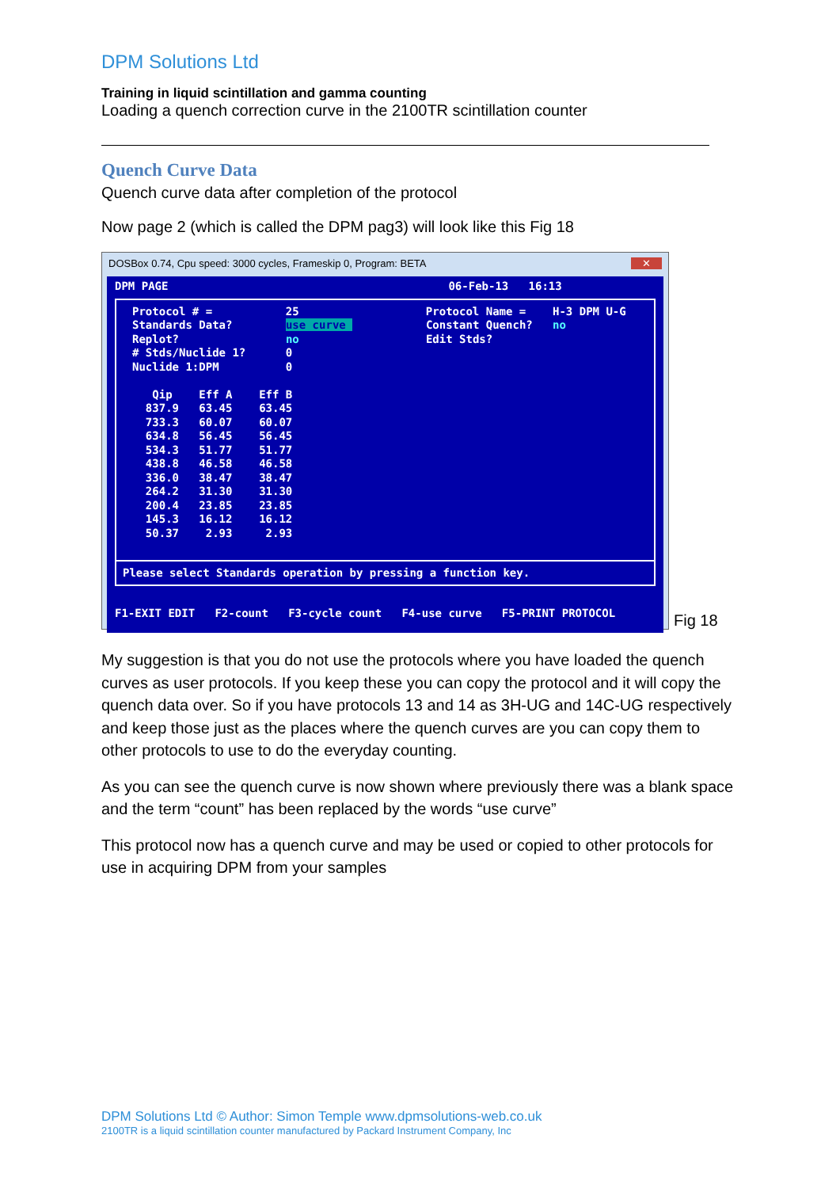DPM Solutions Ltd
Training in liquid scintillation and gamma counting
Loading a quench correction curve in the 2100TR scintillation counter
Quench Curve Data
Quench curve data after completion of the protocol
Now page 2 (which is called the DPM pag3) will look like this Fig 18
DOSBox 0.74, Cpu speed: 3000 cycles, Frameskip 0, Program: BETA ✕
DPM PAGE 06-Feb-13 16:13
Protocol # = 25 Protocol Name = H-3 DPM U-G Standards Data? use curve Constant Quench? no Replot? no Edit Stds? # Stds/Nuclide 1? 0 Nuclide 1:DPM 0 Qip Eff A Eff B 837.9 63.45 63.45 733.3 60.07 60.07 634.8 56.45 56.45 534.3 51.77 51.77 438.8 46.58 46.58 336.0 38.47 38.47 264.2 31.30 31.30 200.4 23.85 23.85 145.3 16.12 16.12 50.37 2.93 2.93
Please select Standards operation by pressing a function key.
F1-EXIT EDIT F2-count F3-cycle count F4-use curve F5-PRINT PROTOCOL
Fig 18
My suggestion is that you do not use the protocols where you have loaded the quench curves as user protocols. If you keep these you can copy the protocol and it will copy the quench data over. So if you have protocols 13 and 14 as 3H-UG and 14C-UG respectively and keep those just as the places where the quench curves are you can copy them to other protocols to use to do the everyday counting.
As you can see the quench curve is now shown where previously there was a blank space and the term “count” has been replaced by the words “use curve”
This protocol now has a quench curve and may be used or copied to other protocols for use in acquiring DPM from your samples
DPM Solutions Ltd © Author: Simon Temple www.dpmsolutions-web.co.uk
2100TR is a liquid scintillation counter manufactured by Packard Instrument Company, Inc